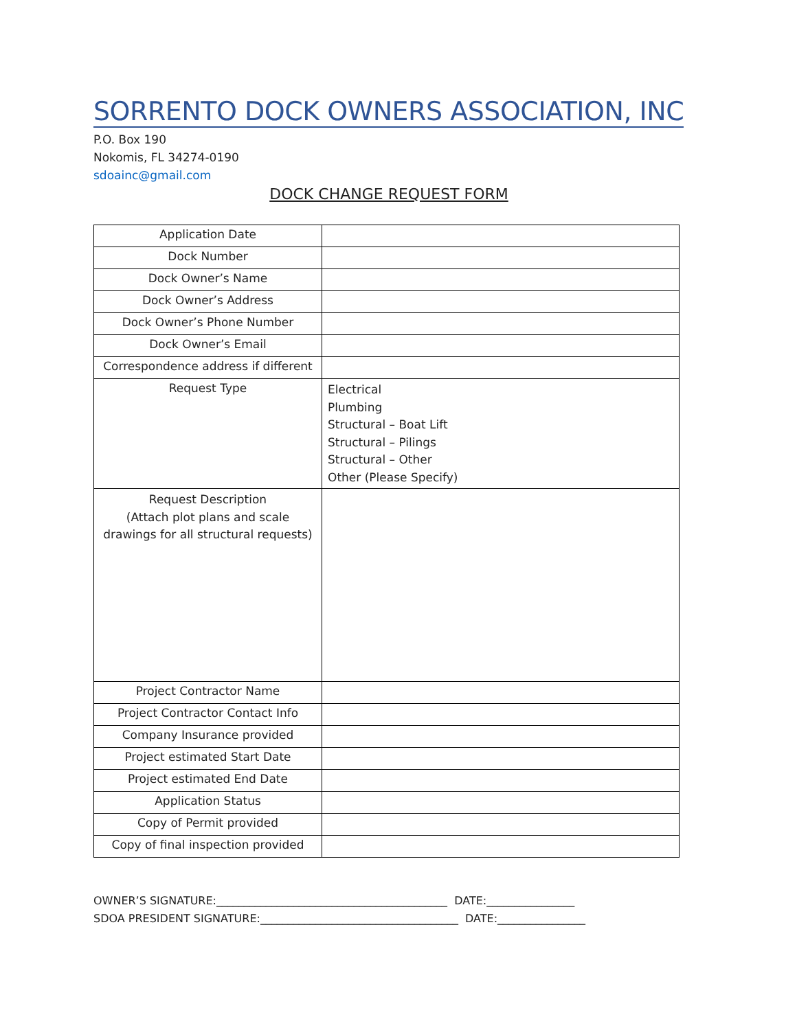SORRENTO DOCK OWNERS ASSOCIATION, INC
P.O. Box 190
Nokomis, FL 34274-0190
sdoainc@gmail.com
DOCK CHANGE REQUEST FORM
| Application Date | |
| Dock Number | |
| Dock Owner’s Name | |
| Dock Owner’s Address | |
| Dock Owner’s Phone Number | |
| Dock Owner’s Email | |
| Correspondence address if different | |
| Request Type | Electrical Plumbing Structural – Boat Lift Structural – Pilings Structural – Other Other (Please Specify) |
| Request Description (Attach plot plans and scale drawings for all structural requests) | |
| Project Contractor Name | |
| Project Contractor Contact Info | |
| Company Insurance provided | |
| Project estimated Start Date | |
| Project estimated End Date | |
| Application Status | |
| Copy of Permit provided | |
| Copy of final inspection provided | |
OWNER’S SIGNATURE:__________________________________________ DATE:________________ SDOA PRESIDENT SIGNATURE:____________________________________ DATE:________________